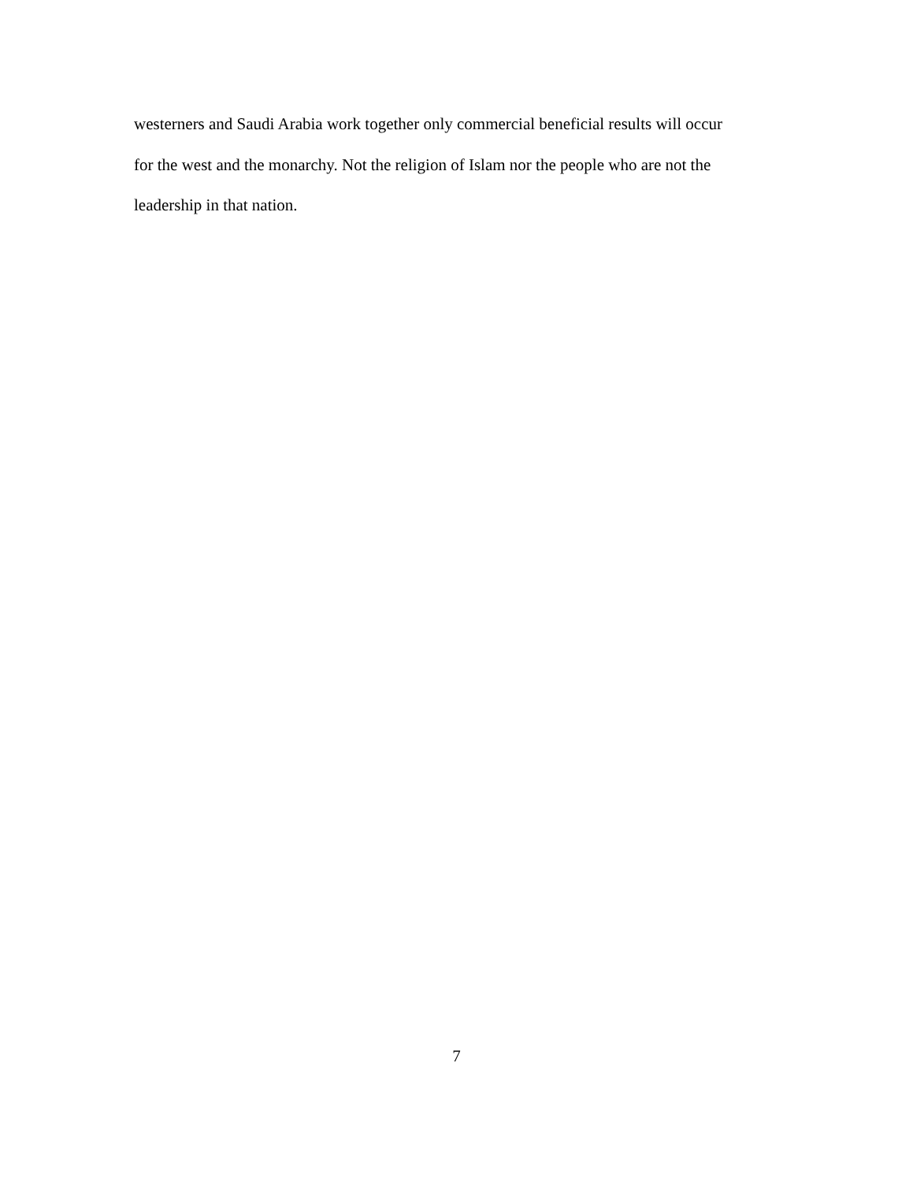westerners and Saudi Arabia work together only commercial beneficial results will occur
for the west and the monarchy. Not the religion of Islam nor the people who are not the
leadership in that nation.
7